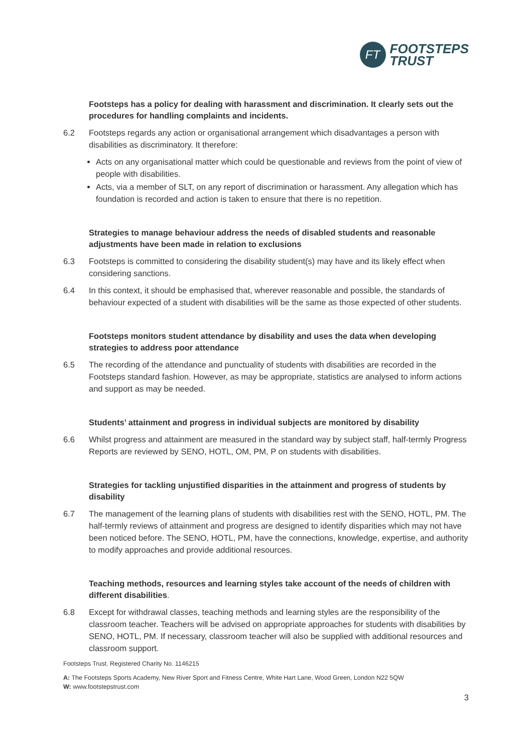FT
FOOTSTEPS
TRUST
Footsteps has a policy for dealing with harassment and discrimination. It clearly sets out the procedures for handling complaints and incidents.
6.2 Footsteps regards any action or organisational arrangement which disadvantages a person with disabilities as discriminatory. It therefore:
Acts on any organisational matter which could be questionable and reviews from the point of view of people with disabilities.
Acts, via a member of SLT, on any report of discrimination or harassment. Any allegation which has foundation is recorded and action is taken to ensure that there is no repetition.
Strategies to manage behaviour address the needs of disabled students and reasonable adjustments have been made in relation to exclusions
6.3 Footsteps is committed to considering the disability student(s) may have and its likely effect when considering sanctions.
6.4 In this context, it should be emphasised that, wherever reasonable and possible, the standards of behaviour expected of a student with disabilities will be the same as those expected of other students.
Footsteps monitors student attendance by disability and uses the data when developing strategies to address poor attendance
6.5 The recording of the attendance and punctuality of students with disabilities are recorded in the Footsteps standard fashion. However, as may be appropriate, statistics are analysed to inform actions and support as may be needed.
Students’ attainment and progress in individual subjects are monitored by disability
6.6 Whilst progress and attainment are measured in the standard way by subject staff, half-termly Progress Reports are reviewed by SENO, HOTL, OM, PM, P on students with disabilities.
Strategies for tackling unjustified disparities in the attainment and progress of students by disability
6.7 The management of the learning plans of students with disabilities rest with the SENO, HOTL, PM. The half-termly reviews of attainment and progress are designed to identify disparities which may not have been noticed before. The SENO, HOTL, PM, have the connections, knowledge, expertise, and authority to modify approaches and provide additional resources.
Teaching methods, resources and learning styles take account of the needs of children with different disabilities.
6.8 Except for withdrawal classes, teaching methods and learning styles are the responsibility of the classroom teacher. Teachers will be advised on appropriate approaches for students with disabilities by SENO, HOTL, PM. If necessary, classroom teacher will also be supplied with additional resources and classroom support.
Footsteps Trust. Registered Charity No. 1146215
A: The Footsteps Sports Academy, New River Sport and Fitness Centre, White Hart Lane, Wood Green, London N22 5QW
W: www.footstepstrust.com
3